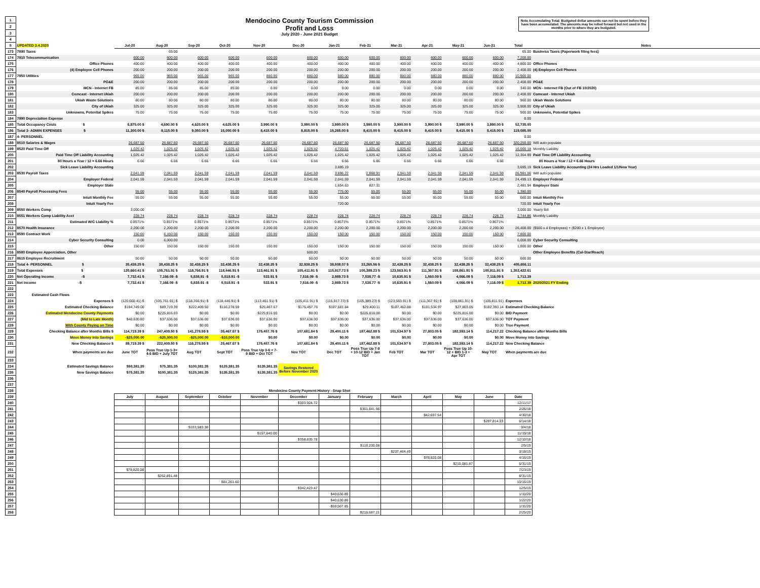| 1 | | Mendocino County Tourism Commission Profit and Loss July 2020 - June 2021 Budget | | | | | | | | | | | | Note Accumulating Total: Budgeted dollar amounts can not be spent before they have been accumulated. The amounts may be rolled forward but not used in the months prior to where they are budgeted. | |
| 2 | | | | | | | | | | | | | | | |
| 3 | | | | | | | | | | | | | | | |
| 4 | | | | | | | | | | | | | | | |
| 5 | UPDATED 3.4.2020 | Jul-20 | Aug-20 | Sep-20 | Oct-20 | Nov-20 | Dec-20 | Jan-21 | Feb-21 | Mar-21 | Apr-21 | May-21 | Jun-21 | Total | Notes |
| 173 | 7890 Taxes | | 65.00 | | | | | | | | | | | 65.00 | Business Taxes (Paperwork filing fees) |
| 174 | 7910 Telecommunication | 600.00 | 600.00 | 600.00 | 600.00 | 600.00 | 600.00 | 600.00 | 600.00 | 600.00 | 600.00 | 600.00 | 600.00 | 7,200.00 | |
| 175 | Office Phones | 400.00 | 400.00 | 400.00 | 400.00 | 400.00 | 400.00 | 400.00 | 400.00 | 400.00 | 400.00 | 400.00 | 400.00 | 4,800.00 | Office Phones |
| 176 | (4) Employee Cell Phones | 200.00 | 200.00 | 200.00 | 200.00 | 200.00 | 200.00 | 200.00 | 200.00 | 200.00 | 200.00 | 200.00 | 200.00 | 2,400.00 | (4) Employee Cell Phones |
| 177 | 7950 Utilities | 965.00 | 965.00 | 965.00 | 965.00 | 880.00 | 880.00 | 880.00 | 880.00 | 880.00 | 880.00 | 880.00 | 880.00 | 10,900.00 | |
| 178 | PG&E | 200.00 | 200.00 | 200.00 | 200.00 | 200.00 | 200.00 | 200.00 | 200.00 | 200.00 | 200.00 | 200.00 | 200.00 | 2,400.00 | PG&E |
| 179 | MCN - Internet FB | 85.00 | 85.00 | 85.00 | 85.00 | 0.00 | 0.00 | 0.00 | 0.00 | 0.00 | 0.00 | 0.00 | 0.00 | 340.00 | MCN - Internet FB (Out of FB 10/2020) |
| 180 | Comcast - Internet Ukiah | 200.00 | 200.00 | 200.00 | 200.00 | 200.00 | 200.00 | 200.00 | 200.00 | 200.00 | 200.00 | 200.00 | 200.00 | 2,400.00 | Comcast - Internet Ukiah |
| 181 | Ukiah Waste Solutions | 80.00 | 80.00 | 80.00 | 80.00 | 80.00 | 80.00 | 80.00 | 80.00 | 80.00 | 80.00 | 80.00 | 80.00 | 960.00 | Ukiah Waste Solutions |
| 182 | City of Ukiah | 325.00 | 325.00 | 325.00 | 325.00 | 325.00 | 325.00 | 325.00 | 325.00 | 325.00 | 325.00 | 325.00 | 325.00 | 3,900.00 | City of Ukiah |
| 183 | Unknowns, Potential Spikes | 75.00 | 75.00 | 75.00 | 75.00 | 75.00 | 75.00 | 75.00 | 75.00 | 75.00 | 75.00 | 75.00 | 75.00 | 900.00 | Unknowns, Potential Spikes |
| 184 | 7990 Depreciation Expense | | | | | | | | | | | | | 0.00 | |
| 185 | Total Occupancy Costs $ | 6,875.00 $ | 4,690.00 $ | 4,625.00 $ | 4,625.00 $ | 3,990.00 $ | 3,990.00 $ | 3,990.00 $ | 3,990.00 $ | 3,990.00 $ | 3,990.00 $ | 3,990.00 $ | 3,990.00 $ | 52,735.00 | |
| 186 | Total 3- ADMIN EXPENSES $ | 11,300.00 $ | 9,115.00 $ | 9,050.00 $ | 15,050.00 $ | 8,415.00 $ | 8,815.00 $ | 15,265.00 $ | 8,415.00 $ | 8,415.00 $ | 8,415.00 $ | 8,415.00 $ | 8,415.00 $ | 119,085.00 | |
| 187 | 4- PERSONNEL | | | | | | | | | | | | | 0.00 | |
| 188 | 8510 Salaries & Wages | 26,687.50 | 26,687.50 | 26,687.50 | 26,687.50 | 26,687.50 | 26,687.50 | 26,687.50 | 26,687.50 | 26,687.50 | 26,687.50 | 26,687.50 | 26,687.50 | 320,250.00 | Will auto populate |
| 199 | 8520 Paid Time Off | 1,025.42 | 1,025.42 | 1,025.42 | 1,025.42 | 1,025.42 | 1,025.42 | 4,720.61 | 1,025.42 | 1,025.42 | 1,025.42 | 1,025.42 | 1,025.42 | 16,000.18 | Monthly Liability |
| 200 | Paid Time Off Liability Accounting | 1,025.42 | 1,025.42 | 1,025.42 | 1,025.42 | 1,025.42 | 1,025.42 | 1,025.42 | 1,025.42 | 1,025.42 | 1,025.42 | 1,025.42 | 1,025.42 | 12,304.99 | Paid Time Off Liability Accounting |
| 201 | 80 Hours a Year / 12 = 6.66 Hours | 6.66 | 6.66 | 6.66 | 6.66 | 6.66 | 6.66 | 6.66 | 6.66 | 6.66 | 6.66 | 6.66 | 6.66 | | 80 Hours a Year / 12 = 6.66 Hours |
| 202 | Sick Leave Liability Accounting | | | | | | | 3,695.19 | | | | | | 3,695.19 | Sick Leave Liability Accounting (24 Hrs Loaded 1/1/New Year) |
| 203 | 8530 Payroll Taxes | 2,041.59 | 2,041.59 | 2,041.59 | 2,041.59 | 2,041.59 | 2,041.59 | 3,696.22 | 2,868.91 | 2,041.59 | 2,041.59 | 2,041.59 | 2,041.59 | 26,981.06 | Will auto populate |
| 204 | Employer Federal | 2,041.59 | 2,041.59 | 2,041.59 | 2,041.59 | 2,041.59 | 2,041.59 | 2,041.59 | 2,041.59 | 2,041.59 | 2,041.59 | 2,041.59 | 2,041.59 | 24,499.13 | Employer Federal |
| 205 | Employer State | | | | | | | 1,654.63 | 827.31 | | | | | 2,481.94 | Employer State |
| 206 | 8540 Payroll Processing Fees | 55.00 | 55.00 | 55.00 | 55.00 | 55.00 | 55.00 | 775.00 | 55.00 | 55.00 | 55.00 | 55.00 | 55.00 | 1,380.00 | |
| 207 | Intuit Monthly Fee | 55.00 | 55.00 | 55.00 | 55.00 | 55.00 | 55.00 | 55.00 | 55.00 | 55.00 | 55.00 | 55.00 | 55.00 | 660.00 | Intuit Monthly Fee |
| 208 | Intuit Yearly Fee | | | | | | | 720.00 | | | | | | 720.00 | Intuit Yearly Fee |
| 209 | 8550 Workers Comp | 3,000.00 | | | | | | | | | | | | 3,000.00 | Yearly Bill |
| 210 | 8551 Workers Comp Liability Acct | 228.74 | 228.74 | 228.74 | 228.74 | 228.74 | 228.74 | 228.74 | 228.74 | 228.74 | 228.74 | 228.74 | 228.74 | 2,744.86 | Monthly Liability |
| 211 | Estimated W/C Liability % | 0.8571% | 0.8571% | 0.8571% | 0.8571% | 0.8571% | 0.8571% | 0.8571% | 0.8571% | 0.8571% | 0.8571% | 0.8571% | 0.8571% | | |
| 212 | 8570 Health Insurance | 2,200.00 | 2,200.00 | 2,200.00 | 2,200.00 | 2,200.00 | 2,200.00 | 2,200.00 | 2,200.00 | 2,200.00 | 2,200.00 | 2,200.00 | 2,200.00 | 26,400.00 | ($500 x 4 Employees) + ($200 x 1 Employee) |
| 213 | 8590 Contract Work | 150.00 | 6,150.00 | 150.00 | 150.00 | 150.00 | 150.00 | 150.00 | 150.00 | 150.00 | 150.00 | 150.00 | 150.00 | 7,800.00 | |
| 214 | Cyber Security Consulting | 0.00 | 6,000.00 | | | | | | | | | | | 6,000.00 | Cyber Security Consulting |
| 215 | Other | 150.00 | 150.00 | 150.00 | 150.00 | 150.00 | 150.00 | 150.00 | 150.00 | 150.00 | 150.00 | 150.00 | 150.00 | 1,800.00 | Other |
| 216 | 8580 Employee Apperciation, Other | | | | | | 500.00 | | | | | | | | Other Employee Benefits (Cal-Star/Reach) |
| 217 | 8615 Employee Recruitment | 50.00 | 50.00 | 50.00 | 50.00 | 50.00 | 50.00 | 50.00 | 50.00 | 50.00 | 50.00 | 50.00 | 50.00 | 600.00 | |
| 218 | Total 4- PERSONNEL $ | 35,438.25 $ | 38,438.25 $ | 32,438.25 $ | 32,438.25 $ | 32,438.25 $ | 32,938.25 $ | 38,508.07 $ | 33,265.56 $ | 32,438.25 $ | 32,438.25 $ | 32,438.25 $ | 32,438.25 $ | 405,656.11 | |
| 219 | Total Expenses $ | 120,660.41 $ | 105,761.91 $ | 118,766.91 $ | 118,446.91 $ | 113,461.91 $ | 105,411.91 $ | 115,917.73 $ | 105,389.23 $ | 123,563.91 $ | 111,367.91 $ | 108,861.91 $ | 105,811.91 $ | 1,353,422.61 | |
| 220 | Net Operating Income -$ | 7,732.41 $ | 7,166.09 -$ | 5,838.91 -$ | 5,518.91 -$ | 533.91 $ | 7,516.09 -$ | 2,989.73 $ | 7,538.77 -$ | 10,635.91 $ | 1,560.09 $ | 4,066.09 $ | 7,116.09 $ | 1,713.39 | |
| 221 | Net Income -$ | 7,732.41 $ | 7,166.09 -$ | 5,838.91 -$ | 5,518.91 -$ | 533.91 $ | 7,516.09 -$ | 2,989.73 $ | 7,538.77 -$ | 10,635.91 $ | 1,560.09 $ | 4,066.09 $ | 7,116.09 $ | 1,713.39 | 2020/2021 FY Ending |
| 222 | | | | | | | | | | | | | | | |
| 223 | Estimated Cash Flows | | | | | | | | | | | | | | |
| 224 | Expenses $ | (120,660.41) $ | (105,761.91) $ | (118,766.91) $ | (118,446.91) $ | (113,461.91) $ | (105,411.91) $ | (115,917.73) $ | (105,389.23) $ | (123,563.91) $ | (111,367.91) $ | (108,861.91) $ | (105,811.91) | Expenses | |
| 225 | Estimated Checking Balance | $194,749.00 | $89,719.39 | $222,409.50 | $116,278.59 | $25,467.67 | $175,457.76 | $107,681.84 | $29,400.11 | $187,462.88 | $101,534.97 | $27,803.05 | $182,393.14 | Estimated Checking Balance | |
| 226 | Estimated Mendocino County Payments | $0.00 | $225,816.03 | $0.00 | $0.00 | $225,816.00 | $0.00 | $0.00 | $225,816.00 | $0.00 | $0.00 | $225,816.00 | $0.00 | BID Payment | |
| 227 | (Mid to Late Month) | $40,630.80 | $37,636.00 | $37,636.00 | $37,636.00 | $37,636.00 | $37,636.00 | $37,636.00 | $37,636.00 | $37,636.00 | $37,636.00 | $37,636.00 | $37,636.00 | TOT Payment | |
| 228 | With County Paying on Time | $0.00 | $0.00 | $0.00 | $0.00 | $0.00 | $0.00 | $0.00 | $0.00 | $0.00 | $0.00 | $0.00 | $0.00 | True Payment | |
| 229 | Checking Balance after Months Bills $ | 114,719.39 $ | 247,409.50 $ | 141,278.59 $ | 35,467.67 $ | 175,457.76 $ | 107,681.84 $ | 29,400.11 $ | 187,462.88 $ | 101,534.97 $ | 27,803.05 $ | 182,393.14 $ | 114,217.22 | Checking Balance after Months Bills | |
| 230 | Move Money into Savings | -$25,000.00 | -$25,000.00 | -$25,000.00 | -$10,000.00 | $0.00 | $0.00 | $0.00 | $0.00 | $0.00 | $0.00 | $0.00 | $0.00 | Move Money into Savings | |
| 231 | New Checking Balance $ | 89,719.39 $ | 222,409.50 $ | 116,278.59 $ | 25,467.67 $ | 175,457.76 $ | 107,681.84 $ | 29,400.11 $ | 187,462.88 $ | 101,534.97 $ | 27,803.05 $ | 182,393.14 $ | 114,217.22 | New Checking Balance | |
| 232 | When payments are due | June TOT | Poss True Up 1-3+ 4-6 BID + July TOT | Aug TOT | Sept TOT | Poss True Up 3-6 + 7- 9 BID + Oct TOT | Nov TOT | Dec TOT | Poss True Up 7-9 + 10-12 BID + Jan TOT | Feb TOT | Mar TOT | Poss True Up 10- 12 + BID 1-3 + Apr TOT | May TOT | When payments are due | |
| 233 | | | | | | | | | | | | | | | |
| 234 | Estimated Savings Balance | $50,381.35 | $75,381.35 | $100,381.35 | $125,381.35 | $135,381.35 | Savings Restored Before November 2020 | | | | | | | | |
| 235 | New Savings Balance | $75,381.35 | $100,381.35 | $125,381.35 | $135,381.35 | $135,381.35 | | | | | | | | | |
| 236 | | | | | | | | | | | | | | | |
| 237 | | | | | | | | | | | | | | | |
| 238 | | Mendocino County Payment History - Snap Shot | | | | | | | | | | | | | |
| 239 | | July | August | September | October | November | December | January | February | March | April | May | June | Date | |
| 240 | | | | | | | $303,924.72 | | | | | | | 12/11/17 | |
| 241 | | | | | | | | | $361,841.96 | | | | | 2/26/18 | |
| 242 | | | | | | | | | | | $42,697.54 | | | 4/30/18 | |
| 243 | | | | | | | | | | | | | $287,814.23 | 6/14/18 | |
| 244 | | | | $333,583.38 | | | | | | | | | | 9/4/18 | |
| 245 | | | | | | $157,640.00 | | | | | | | | 11/19/18 | |
| 246 | | | | | | | $358,835.78 | | | | | | | 12/10/18 | |
| 247 | | | | | | | | | $118,230.06 | | | | | 2/5/19 | |
| 248 | | | | | | | | | | $237,464.49 | | | | 3/18/19 | |
| 249 | | | | | | | | | | | $78,820.08 | | | 4/16/19 | |
| 250 | | | | | | | | | | | | $210,081.87 | | 5/31/19 | |
| 251 | | $78,820.08 | | | | | | | | | | | | 7/23/19 | |
| 252 | | | $262,891.48 | | | | | | | | | | | 8/31/19 | |
| 253 | | | | | $81,261.60 | | | | | | | | | 10/15/19 | |
| 254 | | | | | | | $342,423.47 | | | | | | | 12/5/19 | |
| 255 | | | | | | | | $40,630.80 | | | | | | 1/10/20 | |
| 256 | | | | | | | | $40,630.80 | | | | | | 1/22/20 | |
| 257 | | | | | | | | -$59,567.85 | | | | | | 1/31/20 | |
| 258 | | | | | | | | | $216,687.21 | | | | | 2/25/20 | |